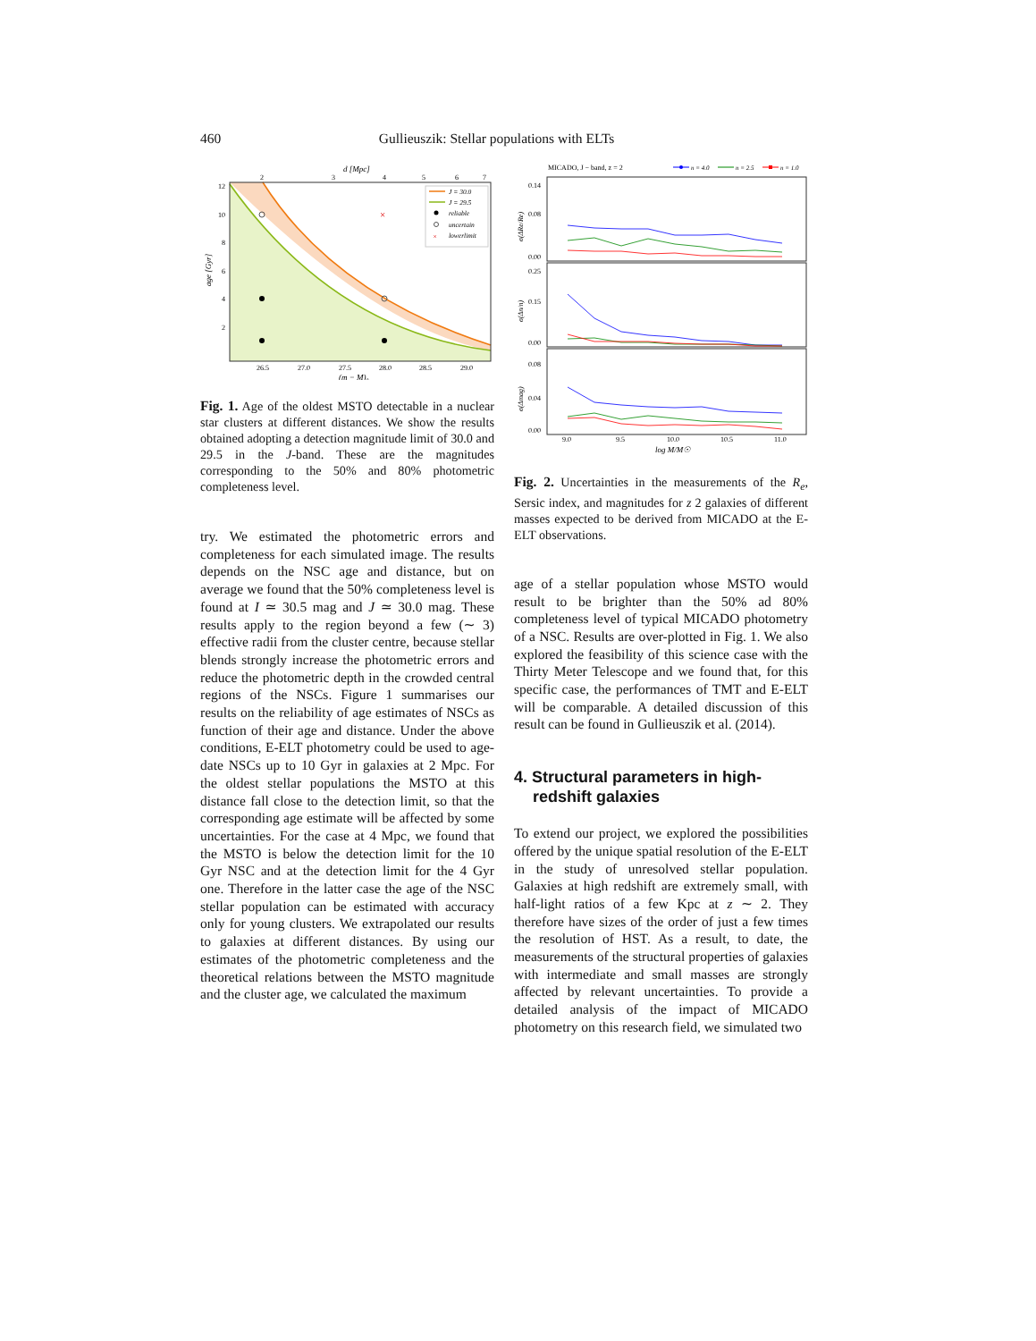460 Gullieuszik: Stellar populations with ELTs
d [Mpc]
2
3
4
5
6
7
12
10
8
6
4
2
26.5
27.0
27.5
28.0
28.5
29.0
(m − M)₀
age [Gyr]
×
J = 30.0
J = 29.5
reliable
uncertain
×
lowerlimit
Fig. 1. Age of the oldest MSTO detectable in a nuclear star clusters at different distances. We show the results obtained adopting a detection magnitude limit of 30.0 and 29.5 in the J-band. These are the magnitudes corresponding to the 50% and 80% photometric completeness level.
try. We estimated the photometric errors and completeness for each simulated image. The results depends on the NSC age and distance, but on average we found that the 50% completeness level is found at I ≃ 30.5 mag and J ≃ 30.0 mag. These results apply to the region beyond a few (∼ 3) effective radii from the cluster centre, because stellar blends strongly increase the photometric errors and reduce the photometric depth in the crowded central regions of the NSCs. Figure 1 summarises our results on the reliability of age estimates of NSCs as function of their age and distance. Under the above conditions, E-ELT photometry could be used to age-date NSCs up to 10 Gyr in galaxies at 2 Mpc. For the oldest stellar populations the MSTO at this distance fall close to the detection limit, so that the corresponding age estimate will be affected by some uncertainties. For the case at 4 Mpc, we found that the MSTO is below the detection limit for the 10 Gyr NSC and at the detection limit for the 4 Gyr one. Therefore in the latter case the age of the NSC stellar population can be estimated with accuracy only for young clusters. We extrapolated our results to galaxies at different distances. By using our estimates of the photometric completeness and the theoretical relations between the MSTO magnitude and the cluster age, we calculated the maximum
MICADO, J − band, z = 2
n = 4.0
n = 2.5
n = 1.0
0.14
0.08
0.00
0.25
0.15
0.00
0.08
0.04
0.00
9.0
9.5
10.0
10.5
11.0
log M/M☉
σ(ΔRe/Re)
σ(Δn/n)
σ(Δmag)
Fig. 2. Uncertainties in the measurements of the R<sub>e</sub>, Sersic index, and magnitudes for z 2 galaxies of different masses expected to be derived from MICADO at the E-ELT observations.
age of a stellar population whose MSTO would result to be brighter than the 50% ad 80% completeness level of typical MICADO photometry of a NSC. Results are over-plotted in Fig. 1. We also explored the feasibility of this science case with the Thirty Meter Telescope and we found that, for this specific case, the performances of TMT and E-ELT will be comparable. A detailed discussion of this result can be found in Gullieuszik et al. (2014).
4. Structural parameters in high-redshift galaxies
To extend our project, we explored the possibilities offered by the unique spatial resolution of the E-ELT in the study of unresolved stellar population. Galaxies at high redshift are extremely small, with half-light ratios of a few Kpc at z ∼ 2. They therefore have sizes of the order of just a few times the resolution of HST. As a result, to date, the measurements of the structural properties of galaxies with intermediate and small masses are strongly affected by relevant uncertainties. To provide a detailed analysis of the impact of MICADO photometry on this research field, we simulated two